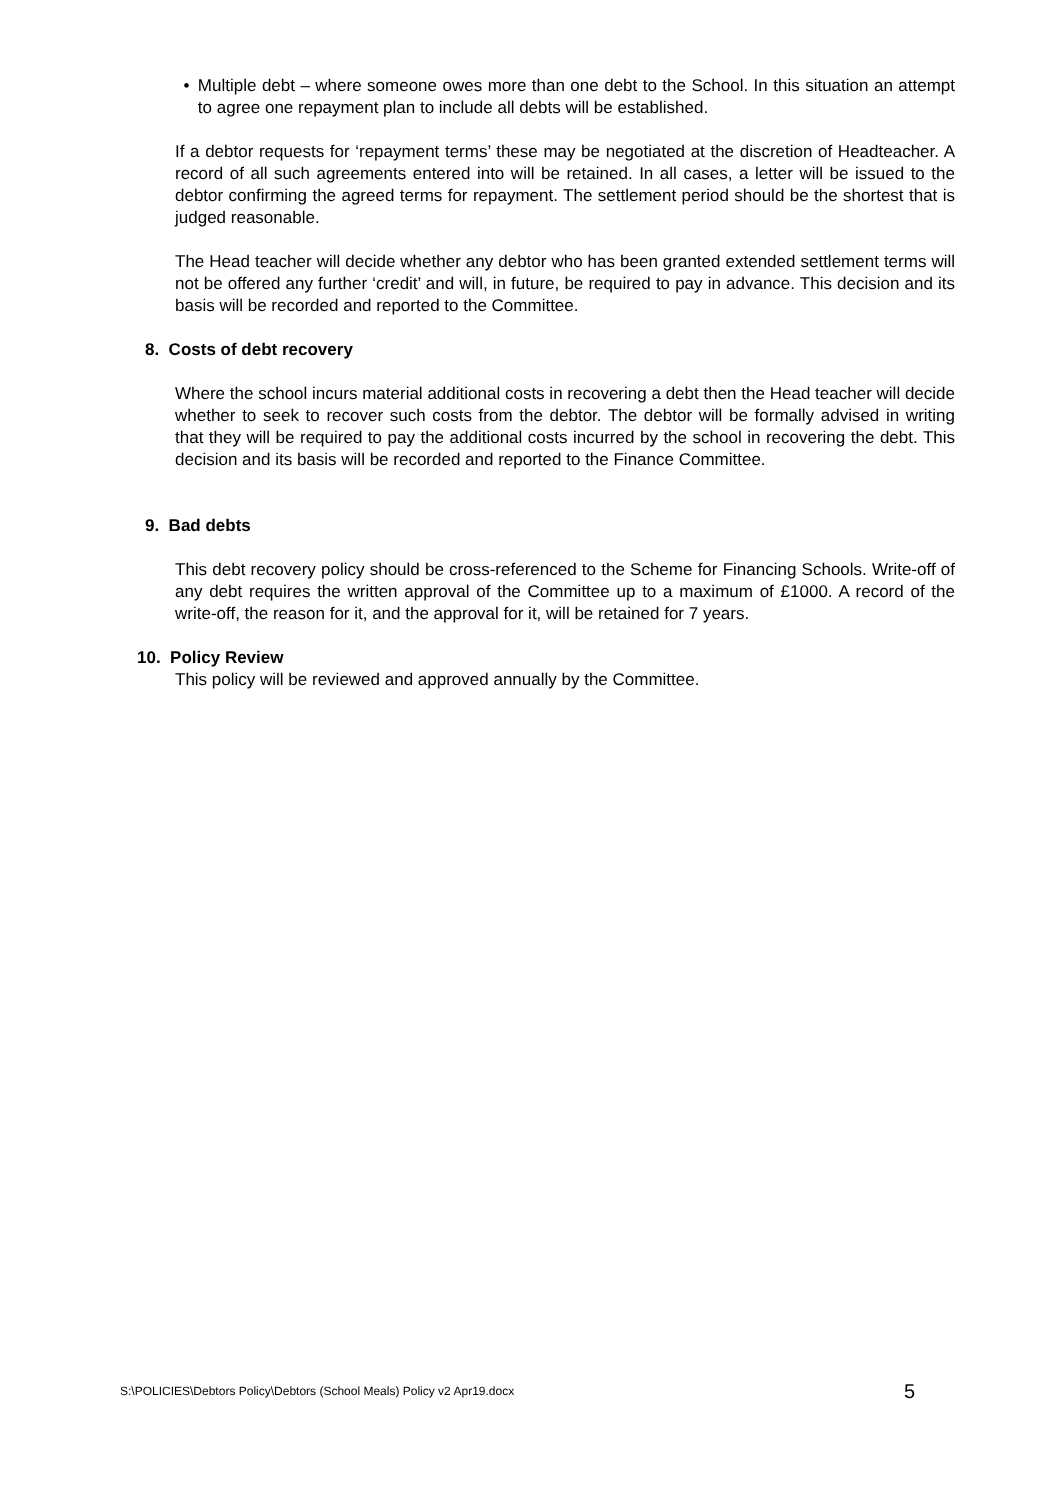• Multiple debt – where someone owes more than one debt to the School. In this situation an attempt to agree one repayment plan to include all debts will be established.
If a debtor requests for ‘repayment terms’ these may be negotiated at the discretion of Headteacher. A record of all such agreements entered into will be retained. In all cases, a letter will be issued to the debtor confirming the agreed terms for repayment. The settlement period should be the shortest that is judged reasonable.
The Head teacher will decide whether any debtor who has been granted extended settlement terms will not be offered any further ‘credit’ and will, in future, be required to pay in advance. This decision and its basis will be recorded and reported to the Committee.
8. Costs of debt recovery
Where the school incurs material additional costs in recovering a debt then the Head teacher will decide whether to seek to recover such costs from the debtor. The debtor will be formally advised in writing that they will be required to pay the additional costs incurred by the school in recovering the debt. This decision and its basis will be recorded and reported to the Finance Committee.
9. Bad debts
This debt recovery policy should be cross-referenced to the Scheme for Financing Schools. Write-off of any debt requires the written approval of the Committee up to a maximum of £1000. A record of the write-off, the reason for it, and the approval for it, will be retained for 7 years.
10. Policy Review
This policy will be reviewed and approved annually by the Committee.
S:\POLICIES\Debtors Policy\Debtors (School Meals) Policy v2 Apr19.docx 5